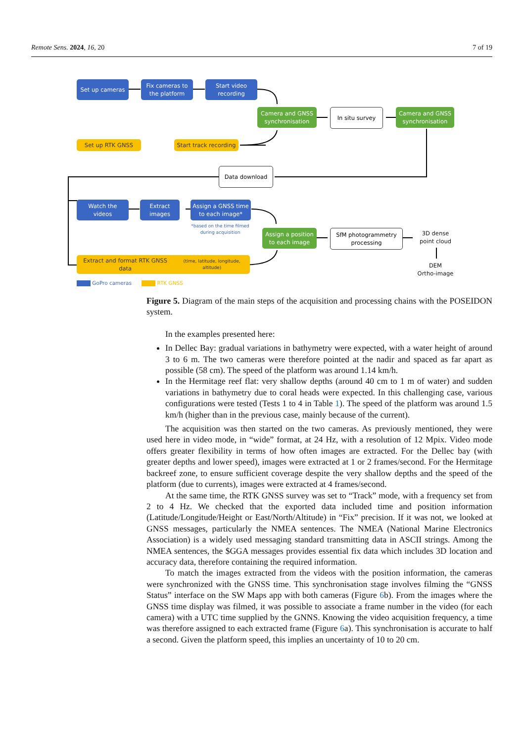Remote Sens. 2024, 16, 20 7 of 19
Set up cameras
Fix cameras to
the platform
Start video
recording
Camera and GNSS
synchronisation
In situ survey
Camera and GNSS
synchronisation
Set up RTK GNSS
Start track recording
Data download
Watch the
videos
Extract
images
Assign a GNSS time
to each image*
*based on the time filmed during acquisition
Assign a position
to each image
SfM photogrammetry
processing
3D dense
point cloud
DEM
Ortho-image
Extract and format RTK GNSS data
(time, latitude, longitude, altitude)
GoPro cameras RTK GNSS
Figure 5. Diagram of the main steps of the acquisition and processing chains with the POSEIDON system.
In the examples presented here:
In Dellec Bay: gradual variations in bathymetry were expected, with a water height of around 3 to 6 m. The two cameras were therefore pointed at the nadir and spaced as far apart as possible (58 cm). The speed of the platform was around 1.14 km/h.
In the Hermitage reef flat: very shallow depths (around 40 cm to 1 m of water) and sudden variations in bathymetry due to coral heads were expected. In this challenging case, various configurations were tested (Tests 1 to 4 in Table 1). The speed of the platform was around 1.5 km/h (higher than in the previous case, mainly because of the current).
The acquisition was then started on the two cameras. As previously mentioned, they were used here in video mode, in “wide” format, at 24 Hz, with a resolution of 12 Mpix. Video mode offers greater flexibility in terms of how often images are extracted. For the Dellec bay (with greater depths and lower speed), images were extracted at 1 or 2 frames/second. For the Hermitage backreef zone, to ensure sufficient coverage despite the very shallow depths and the speed of the platform (due to currents), images were extracted at 4 frames/second.
At the same time, the RTK GNSS survey was set to “Track” mode, with a frequency set from 2 to 4 Hz. We checked that the exported data included time and position information (Latitude/Longitude/Height or East/North/Altitude) in “Fix” precision. If it was not, we looked at GNSS messages, particularly the NMEA sentences. The NMEA (National Marine Electronics Association) is a widely used messaging standard transmitting data in ASCII strings. Among the NMEA sentences, the $GGA messages provides essential fix data which includes 3D location and accuracy data, therefore containing the required information.
To match the images extracted from the videos with the position information, the cameras were synchronized with the GNSS time. This synchronisation stage involves filming the “GNSS Status” interface on the SW Maps app with both cameras (Figure 6b). From the images where the GNSS time display was filmed, it was possible to associate a frame number in the video (for each camera) with a UTC time supplied by the GNNS. Knowing the video acquisition frequency, a time was therefore assigned to each extracted frame (Figure 6a). This synchronisation is accurate to half a second. Given the platform speed, this implies an uncertainty of 10 to 20 cm.